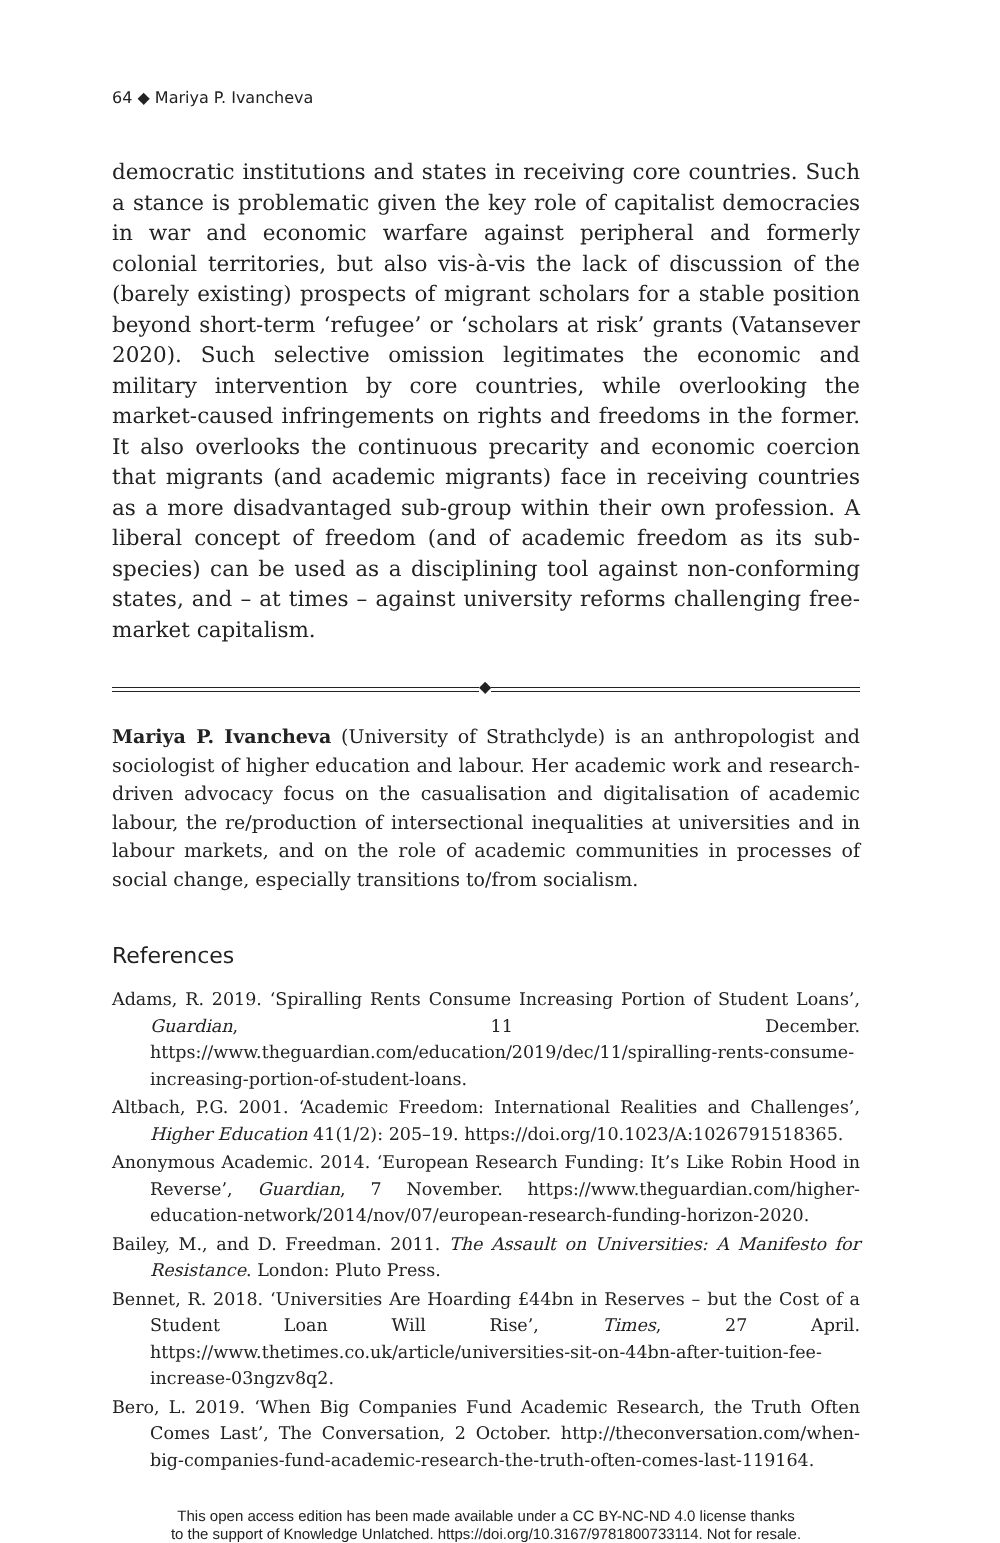64 ◆ Mariya P. Ivancheva
democratic institutions and states in receiving core countries. Such a stance is problematic given the key role of capitalist democracies in war and economic warfare against peripheral and formerly colonial territories, but also vis-à-vis the lack of discussion of the (barely existing) prospects of migrant scholars for a stable position beyond short-term ‘refugee’ or ‘scholars at risk’ grants (Vatansever 2020). Such selective omission legitimates the economic and military intervention by core countries, while overlooking the market-caused infringements on rights and freedoms in the former. It also overlooks the continuous precarity and economic coercion that migrants (and academic migrants) face in receiving countries as a more disadvantaged sub-group within their own profession. A liberal concept of freedom (and of academic freedom as its sub-species) can be used as a disciplining tool against non-conforming states, and – at times – against university reforms challenging free-market capitalism.
◆
Mariya P. Ivancheva (University of Strathclyde) is an anthropologist and sociologist of higher education and labour. Her academic work and research-driven advocacy focus on the casualisation and digitalisation of academic labour, the re/production of intersectional inequalities at universities and in labour markets, and on the role of academic communities in processes of social change, especially transitions to/from socialism.
References
Adams, R. 2019. ‘Spiralling Rents Consume Increasing Portion of Student Loans’, Guardian, 11 December. https://www.theguardian.com/education/2019/dec/11/spiralling-rents-consume-increasing-portion-of-student-loans.
Altbach, P.G. 2001. ‘Academic Freedom: International Realities and Challenges’, Higher Education 41(1/2): 205–19. https://doi.org/10.1023/A:1026791518365.
Anonymous Academic. 2014. ‘European Research Funding: It’s Like Robin Hood in Reverse’, Guardian, 7 November. https://www.theguardian.com/higher-education-network/2014/nov/07/european-research-funding-horizon-2020.
Bailey, M., and D. Freedman. 2011. The Assault on Universities: A Manifesto for Resistance. London: Pluto Press.
Bennet, R. 2018. ‘Universities Are Hoarding £44bn in Reserves – but the Cost of a Student Loan Will Rise’, Times, 27 April. https://www.thetimes.co.uk/article/universities-sit-on-44bn-after-tuition-fee-increase-03ngzv8q2.
Bero, L. 2019. ‘When Big Companies Fund Academic Research, the Truth Often Comes Last’, The Conversation, 2 October. http://theconversation.com/when-big-companies-fund-academic-research-the-truth-often-comes-last-119164.
This open access edition has been made available under a CC BY-NC-ND 4.0 license thanks
to the support of Knowledge Unlatched. https://doi.org/10.3167/9781800733114. Not for resale.